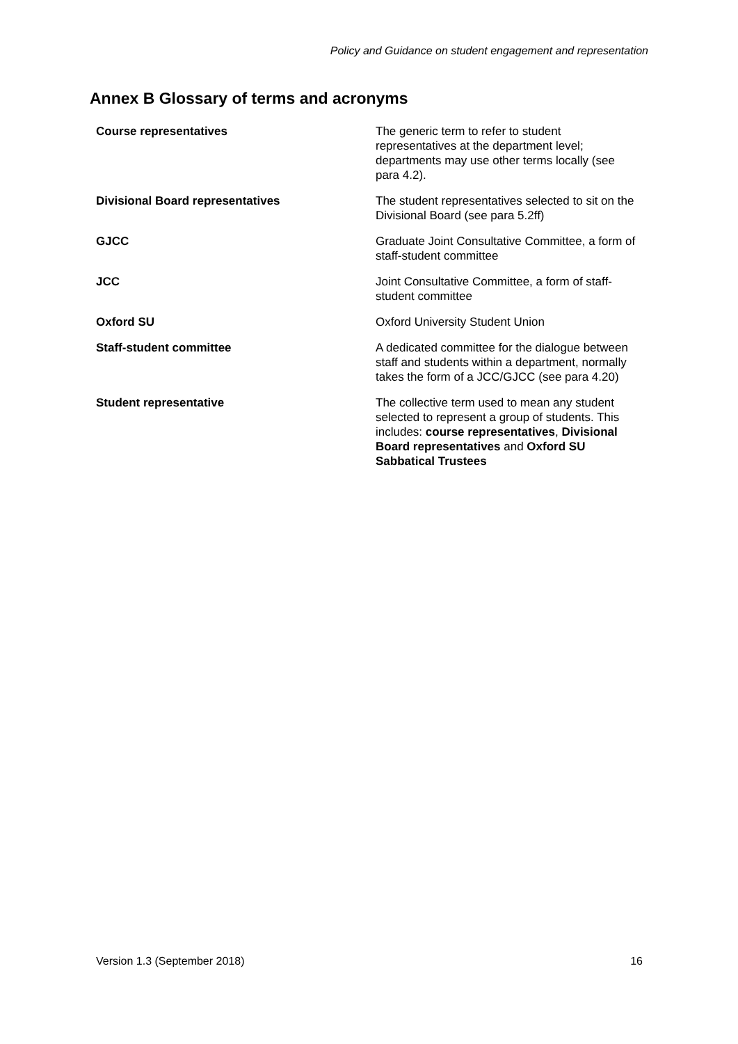Policy and Guidance on student engagement and representation
Annex B Glossary of terms and acronyms
| Course representatives | The generic term to refer to student representatives at the department level; departments may use other terms locally (see para 4.2). |
| Divisional Board representatives | The student representatives selected to sit on the Divisional Board (see para 5.2ff) |
| GJCC | Graduate Joint Consultative Committee, a form of staff-student committee |
| JCC | Joint Consultative Committee, a form of staff-student committee |
| Oxford SU | Oxford University Student Union |
| Staff-student committee | A dedicated committee for the dialogue between staff and students within a department, normally takes the form of a JCC/GJCC (see para 4.20) |
| Student representative | The collective term used to mean any student selected to represent a group of students. This includes: course representatives , Divisional Board representatives and Oxford SU Sabbatical Trustees |
Version 1.3 (September 2018) 16